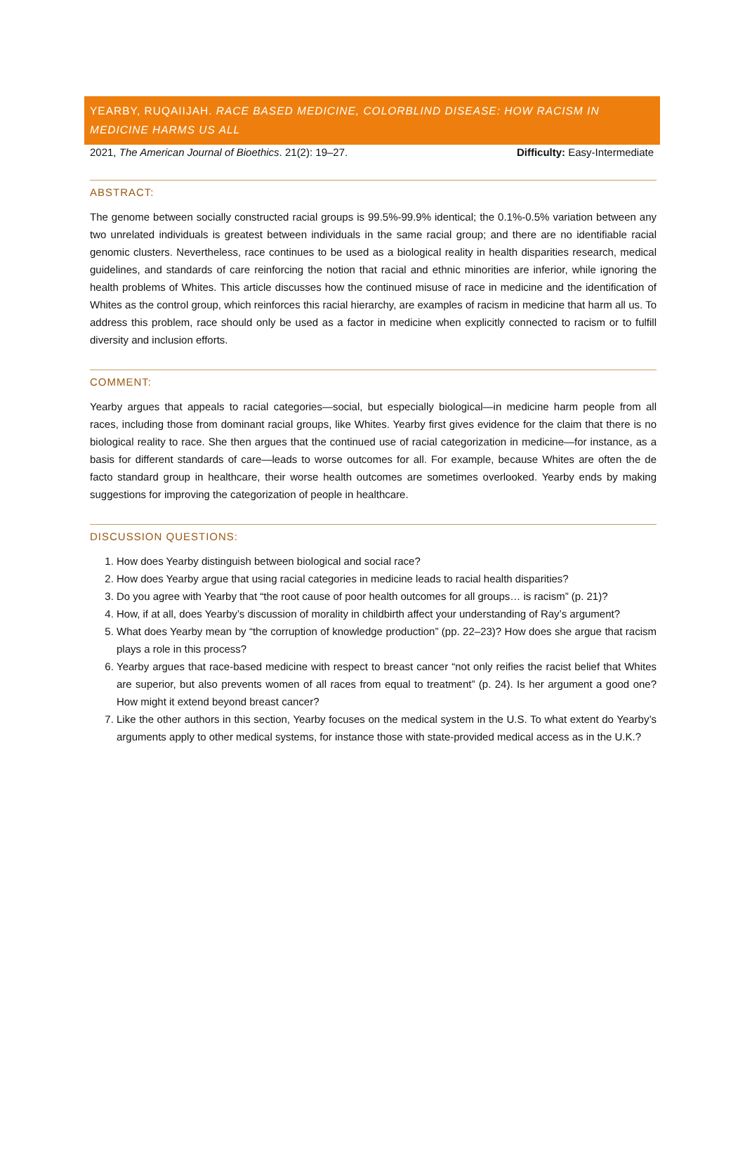YEARBY, RUQAIIJAH. RACE BASED MEDICINE, COLORBLIND DISEASE: HOW RACISM IN MEDICINE HARMS US ALL
2021, The American Journal of Bioethics. 21(2): 19–27. Difficulty: Easy-Intermediate
ABSTRACT:
The genome between socially constructed racial groups is 99.5%-99.9% identical; the 0.1%-0.5% variation between any two unrelated individuals is greatest between individuals in the same racial group; and there are no identifiable racial genomic clusters. Nevertheless, race continues to be used as a biological reality in health disparities research, medical guidelines, and standards of care reinforcing the notion that racial and ethnic minorities are inferior, while ignoring the health problems of Whites. This article discusses how the continued misuse of race in medicine and the identification of Whites as the control group, which reinforces this racial hierarchy, are examples of racism in medicine that harm all us. To address this problem, race should only be used as a factor in medicine when explicitly connected to racism or to fulfill diversity and inclusion efforts.
COMMENT:
Yearby argues that appeals to racial categories—social, but especially biological—in medicine harm people from all races, including those from dominant racial groups, like Whites. Yearby first gives evidence for the claim that there is no biological reality to race. She then argues that the continued use of racial categorization in medicine—for instance, as a basis for different standards of care—leads to worse outcomes for all. For example, because Whites are often the de facto standard group in healthcare, their worse health outcomes are sometimes overlooked. Yearby ends by making suggestions for improving the categorization of people in healthcare.
DISCUSSION QUESTIONS:
1. How does Yearby distinguish between biological and social race?
2. How does Yearby argue that using racial categories in medicine leads to racial health disparities?
3. Do you agree with Yearby that “the root cause of poor health outcomes for all groups… is racism” (p. 21)?
4. How, if at all, does Yearby’s discussion of morality in childbirth affect your understanding of Ray’s argument?
5. What does Yearby mean by “the corruption of knowledge production” (pp. 22–23)? How does she argue that racism plays a role in this process?
6. Yearby argues that race-based medicine with respect to breast cancer “not only reifies the racist belief that Whites are superior, but also prevents women of all races from equal to treatment” (p. 24). Is her argument a good one? How might it extend beyond breast cancer?
7. Like the other authors in this section, Yearby focuses on the medical system in the U.S. To what extent do Yearby’s arguments apply to other medical systems, for instance those with state-provided medical access as in the U.K.?